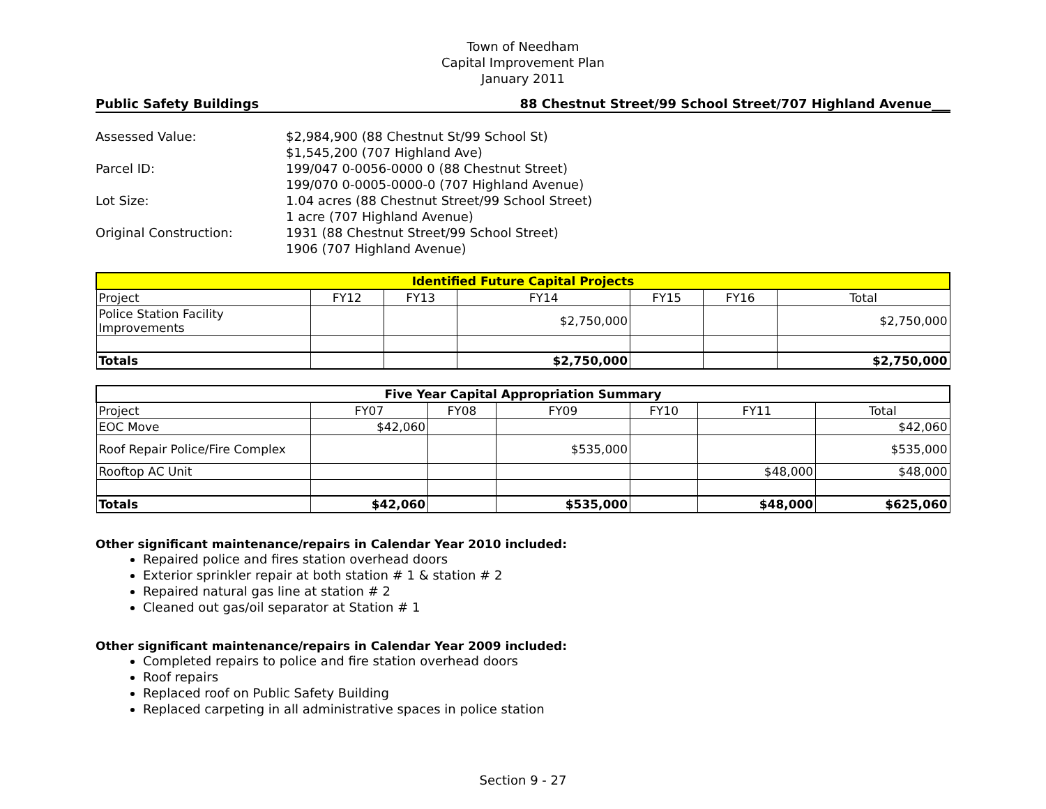Town of Needham
Capital Improvement Plan
January 2011
Public Safety Buildings 88 Chestnut Street/99 School Street/707 Highland Avenue___
Assessed Value:
$2,984,900 (88 Chestnut St/99 School St)
$1,545,200 (707 Highland Ave)
Parcel ID:
199/047 0-0056-0000 0 (88 Chestnut Street)
199/070 0-0005-0000-0 (707 Highland Avenue)
Lot Size:
1.04 acres (88 Chestnut Street/99 School Street)
1 acre (707 Highland Avenue)
Original Construction:
1931 (88 Chestnut Street/99 School Street)
1906 (707 Highland Avenue)
| Identified Future Capital Projects | | | | | | |
| --- | --- | --- | --- | --- | --- | --- |
| Project | FY12 | FY13 | FY14 | FY15 | FY16 | Total |
| Police Station Facility Improvements | | | $2,750,000 | | | $2,750,000 |
| Totals | | | $2,750,000 | | | $2,750,000 |
| Five Year Capital Appropriation Summary | | | | | | |
| --- | --- | --- | --- | --- | --- | --- |
| Project | FY07 | FY08 | FY09 | FY10 | FY11 | Total |
| EOC Move | $42,060 | | | | | $42,060 |
| Roof Repair Police/Fire Complex | | | $535,000 | | | $535,000 |
| Rooftop AC Unit | | | | | $48,000 | $48,000 |
| Totals | $42,060 | | $535,000 | | $48,000 | $625,060 |
Other significant maintenance/repairs in Calendar Year 2010 included:
Repaired police and fires station overhead doors
Exterior sprinkler repair at both station # 1 & station # 2
Repaired natural gas line at station # 2
Cleaned out gas/oil separator at Station # 1
Other significant maintenance/repairs in Calendar Year 2009 included:
Completed repairs to police and fire station overhead doors
Roof repairs
Replaced roof on Public Safety Building
Replaced carpeting in all administrative spaces in police station
Section 9 - 27